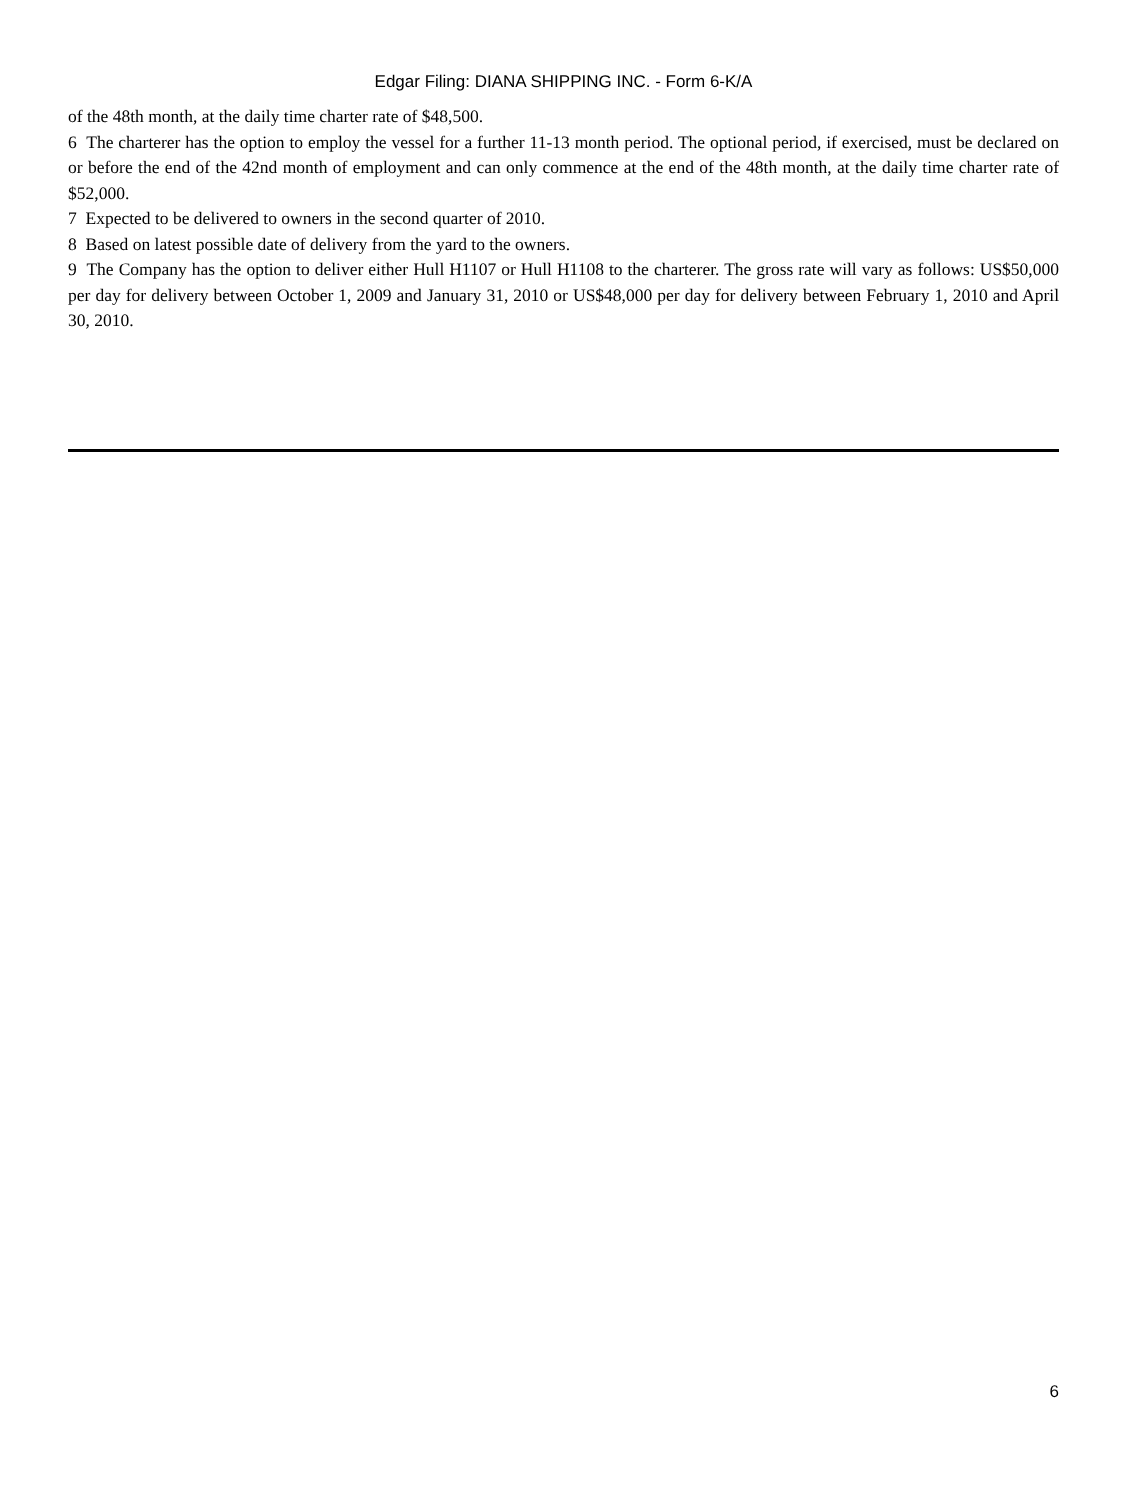Edgar Filing: DIANA SHIPPING INC. - Form 6-K/A
of the 48th month, at the daily time charter rate of $48,500.
6 The charterer has the option to employ the vessel for a further 11-13 month period. The optional period, if exercised, must be declared on or before the end of the 42nd month of employment and can only commence at the end of the 48th month, at the daily time charter rate of $52,000.
7 Expected to be delivered to owners in the second quarter of 2010.
8 Based on latest possible date of delivery from the yard to the owners.
9 The Company has the option to deliver either Hull H1107 or Hull H1108 to the charterer. The gross rate will vary as follows: US$50,000 per day for delivery between October 1, 2009 and January 31, 2010 or US$48,000 per day for delivery between February 1, 2010 and April 30, 2010.
6